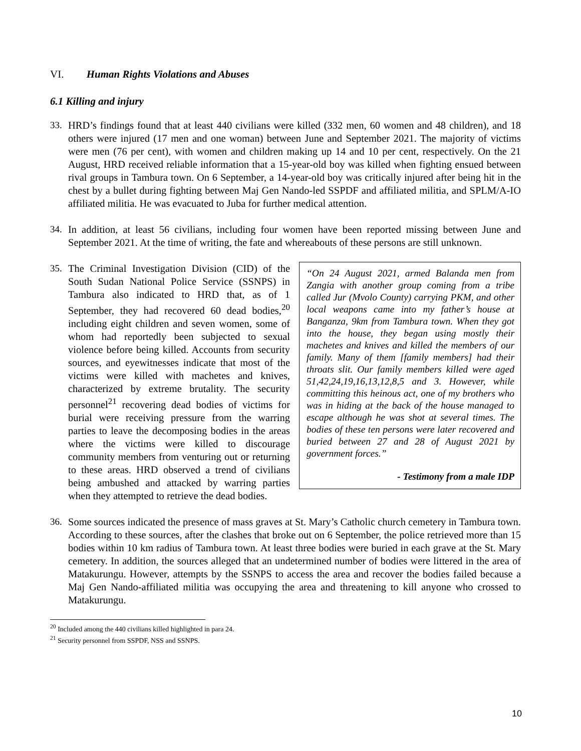VI. Human Rights Violations and Abuses
6.1 Killing and injury
33. HRD’s findings found that at least 440 civilians were killed (332 men, 60 women and 48 children), and 18 others were injured (17 men and one woman) between June and September 2021. The majority of victims were men (76 per cent), with women and children making up 14 and 10 per cent, respectively. On the 21 August, HRD received reliable information that a 15-year-old boy was killed when fighting ensued between rival groups in Tambura town. On 6 September, a 14-year-old boy was critically injured after being hit in the chest by a bullet during fighting between Maj Gen Nando-led SSPDF and affiliated militia, and SPLM/A-IO affiliated militia. He was evacuated to Juba for further medical attention.
34. In addition, at least 56 civilians, including four women have been reported missing between June and September 2021. At the time of writing, the fate and whereabouts of these persons are still unknown.
35.
“On 24 August 2021, armed Balanda men from Zangia with another group coming from a tribe called Jur (Mvolo County) carrying PKM, and other local weapons came into my father’s house at Banganza, 9km from Tambura town. When they got into the house, they began using mostly their machetes and knives and killed the members of our family. Many of them [family members] had their throats slit. Our family members killed were aged 51,42,24,19,16,13,12,8,5 and 3. However, while committing this heinous act, one of my brothers who was in hiding at the back of the house managed to escape although he was shot at several times. The bodies of these ten persons were later recovered and buried between 27 and 28 of August 2021 by government forces.”
- Testimony from a male IDP
The Criminal Investigation Division (CID) of the South Sudan National Police Service (SSNPS) in Tambura also indicated to HRD that, as of 1 September, they had recovered 60 dead bodies,<sup>20</sup> including eight children and seven women, some of whom had reportedly been subjected to sexual violence before being killed. Accounts from security sources, and eyewitnesses indicate that most of the victims were killed with machetes and knives, characterized by extreme brutality. The security personnel<sup>21</sup> recovering dead bodies of victims for burial were receiving pressure from the warring parties to leave the decomposing bodies in the areas where the victims were killed to discourage community members from venturing out or returning to these areas. HRD observed a trend of civilians being ambushed and attacked by warring parties when they attempted to retrieve the dead bodies.
36. Some sources indicated the presence of mass graves at St. Mary’s Catholic church cemetery in Tambura town. According to these sources, after the clashes that broke out on 6 September, the police retrieved more than 15 bodies within 10 km radius of Tambura town. At least three bodies were buried in each grave at the St. Mary cemetery. In addition, the sources alleged that an undetermined number of bodies were littered in the area of Matakurungu. However, attempts by the SSNPS to access the area and recover the bodies failed because a Maj Gen Nando-affiliated militia was occupying the area and threatening to kill anyone who crossed to Matakurungu.
<sup>20</sup> Included among the 440 civilians killed highlighted in para 24.
<sup>21</sup> Security personnel from SSPDF, NSS and SSNPS.
10